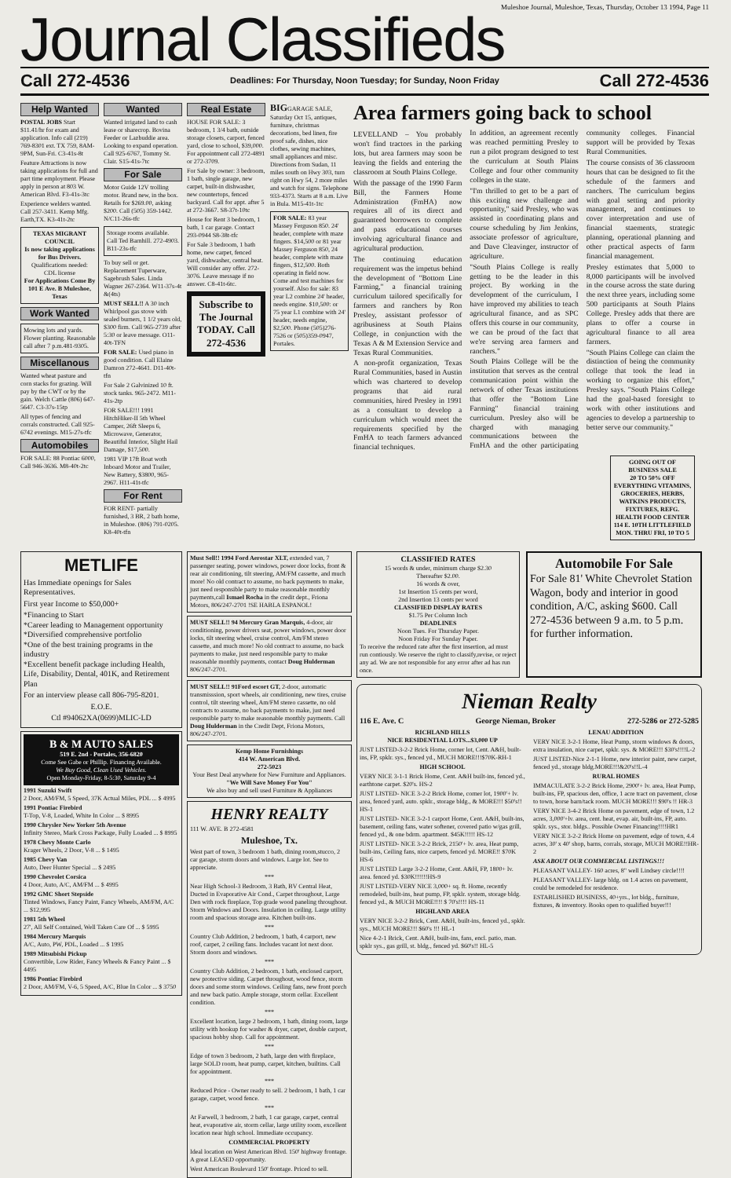Muleshoe Journal, Muleshoe, Texas, Thursday, October 13 1994, Page 11
Journal Classifieds
Call 272-4536 Deadlines: For Thursday, Noon Tuesday; for Sunday, Noon Friday Call 272-4536
Help Wanted
POSTAL JOBS Start $11.41/hr for exam and application. Info call (219) 769-8301 ext. TX 759, 8AM-9PM, Sun-Fri. C3-41s-8t
Feature Attractions is now taking applications for full and part time employment. Please apply in person at 803 W. American Blvd. F3-41s-3tc
Experience welders wanted. Call 257-3411. Kemp Mfg. Earth,TX. K3-41t-2tc
TEXAS MIGRANT COUNCIL
Is now taking applications for Bus Drivers.
Qualifications needed:
CDL license
For Applications Come By 101 E Ave. B Muleshoe, Texas
Work Wanted
Mowing lots and yards. Flower planting. Reasonable call after 7 p.m.481-9305.
Miscellanous
Wanted wheat pasture and corn stacks for grazing. Will pay by the CWT or by the gain. Welch Cattle (806) 647-5647. C3-37s-15tp
All types of fencing and corrals constructed. Call 925-6742 evenings. M15-27s-tfc
Automobiles
FOR SALE: 88 Pontiac 6000, Call 946-3636. M8-40t-2tc
Wanted
Wanted irrigated land to cash lease or sharecrop. Bovina Feeder or Lazbuddie area. Looking to expand operation. Call 925-6767, Tommy St. Clair. S15-41s-7tc
For Sale
Motor Guide 12V trolling motor. Brand new, in the box. Retails for $269.00, asking $200. Call (505) 359-1442. N/C11-26s-tfc
Storage rooms available. Call Ted Barnhill. 272-4903. B11-23s-tfc
To buy sell or get. Replacement Tuperware, Sagebrush Sales. Linda Wagner 267-2364. W11-37s-4t &(4ts)
MUST SELL!! A 30 inch Whirlpool gas stove with sealed burners, 1 1/2 years old, $300 firm. Call 965-2739 after 5:30 or leave message. O11-40t-TFN
FOR SALE: Used piano in good condition. Call Elaine Damron 272-4641. D11-40t-tfn
For Sale 2 Galvinized 10 ft. stock tanks. 965-2472. M11-41s-2tp
FOR SALE!!! 1991 HitchHiker-II 5th Wheel Camper, 26ft Sleeps 6, Microwave, Generator, Beautiful Interior, Slight Hail Damage, $17,500.
1981 VIP 17ft Boat woth Inboard Motor and Trailer, New Battery, $3800, 965-2967. H11-41t-tfc
For Rent
FOR RENT- partially furnished, 3 BR, 2 bath home, in Muleshoe. (806) 791-0205. K8-40t-tfn
Real Estate
HOUSE FOR SALE: 3 bedroom, 1 3/4 bath, outside storage closets, carport, fenced yard, close to school, $39,000. For appointment call 272-4891 or 272-3709.
For Sale by owner: 3 bedroom, 1 bath, single garage, new carpet, built-in dishwasher, new countertops, fenced backyard. Call for appt. after 5 at 272-3667. S8-37t-10tc
House for Rent 3 bedroom, 1 bath, 1 car garage. Contact 293-0944 S8-38t-tfc
For Sale 3 bedroom, 1 bath home, new carpet, fenced yard, dishwasher, central heat. Will consider any offer. 272-3076. Leave message if no answer. C8-41t-6tc.
Subscribe to The Journal TODAY. Call 272-4536
BIGGARAGE SALE, Saturday Oct 15, antiques, furniture, christmas decorations, bed linen, fire proof safe, dishes, nice clothes, sewing machines, small appliances and misc. Directions from Sudan, 11 miles south on Hwy 303, turn right on Hwy 54, 2 more miles and watch for signs. Telephone 933-4373. Starts at 8 a.m. Live in Bula. M15-41t-1tc
FOR SALE: 83 year Massey Ferguson 850. 24' header, complete with maze fingers. $14,500 or 81 year Massey Ferguson 850, 24 header, complete with maze fingers, $12,500. Both operating in field now. Come and test machines for yourself. Also for sale: 83 year L2 combine 24' header, needs engine. $10,500: or 75 year L1 combine with 24' header, needs engine, $2,500. Phone (505)276-7526 or (505)359-0947, Portales.
Area farmers going back to school
LEVELLAND – You probably won't find tractors in the parking lots, but area farmers may soon be leaving the fields and entering the classroom at South Plains College.
With the passage of the 1990 Farm Bill, the Farmers Home Administration (FmHA) now requires all of its direct and guaranteed borrowers to complete and pass educational courses involving agricultural finance and agricultural production.
The continuing education requirement was the impetus behind the development of "Bottom Line Farming," a financial training curriculum tailored specifically for farmers and ranchers by Ron Presley, assistant professor of agribusiness at South Plains College, in conjunction with the Texas A & M Extension Service and Texas Rural Communities.
A non-profit organization, Texas Rural Communities, based in Austin which was chartered to develop programs that aid rural communities, hired Presley in 1991 as a consultant to develop a curriculum which would meet the requirements specified by the FmHA to teach farmers advanced financial techniques.
In addition, an agreement recently was reached permitting Presley to run a pilot program designed to test the curriculum at South Plains College and four other community colleges in the state.
"I'm thrilled to get to be a part of this exciting new challenge and opportunity," said Presley, who was assisted in coordinating plans and course scheduling by Jim Jenkins, associate professor of agriculture, and Dave Cleavinger, instructor of agriculture.
"South Plains College is really getting to be the leader in this project. By working in the development of the curriculum, I have improved my abilities to teach agricultural finance, and as SPC offers this course in our community, we can be proud of the fact that we're serving area farmers and ranchers."
South Plains College will be the institution that serves as the central communication point within the network of other Texas institutions that offer the "Bottom Line Farming" financial training curriculum. Presley also will be charged with managing communications between the FmHA and the other participating community colleges. Financial support will be provided by Texas Rural Communities.
The course consists of 36 classroom hours that can be designed to fit the schedule of the farmers and ranchers. The curriculum begins with goal setting and priority management, and continues to cover interpretation and use of financial staements, strategic planning, operational planning and other practical aspects of farm financial management.
Presley estimates that 5,000 to 8,000 participants will be involved in the course across the state during the next three years, including some 500 participants at South Plains College. Presley adds that there are plans to offer a course in agricultural finance to all area farmers.
"South Plains College can claim the distinction of being the community college that took the lead in working to organize this effort," Presley says. "South Plains College had the goal-based foresight to work with other institutions and agencies to develop a partnership to better serve our community."
GOING OUT OF BUSINESS SALE
20 TO 50% OFF EVERYTHING VITAMINS, GROCERIES, HERBS, WATKINS PRODUCTS, FIXTURES, REFG.
HEALTH FOOD CENTER
114 E. 10TH LITTLEFIELD
MON. THRU FRI, 10 TO 5
METLIFE
Has Immediate openings for Sales Representatives.
First year Income to $50,000+
*Financing to Start
*Career leading to Management opportunity
*Diversified comprehensive portfolio
*One of the best training programs in the industry
*Excellent benefit package including Health, Life, Disability, Dental, 401K, and Retirement Plan
For an interview please call 806-795-8201.
E.O.E.
Ctl #94062XA(0699)MLIC-LD
B & M AUTO SALES
519 E. 2nd - Portales, 356-6820
Come See Gabe or Phillip. Financing Available.
We Buy Good, Clean Used Vehicles.
Open Monday-Friday, 8-5:30, Saturday 9-4
1991 Suzuki Swift
2 Door, AM/FM, 5 Speed, 37K Actual Miles, PDL ... $ 4995
1991 Pontiac Firebird
T-Top, V-8, Loaded, White In Color ... $ 8995
1990 Chrysler New Yorker 5th Avenue
Infinity Stereo, Mark Cross Package, Fully Loaded ... $ 8995
1978 Chevy Monte Carlo
Krager Wheels, 2 Door, V-8 ... $ 1495
1985 Chevy Van
Auto, Deer Hunter Special ... $ 2495
1990 Chevrolet Corsica
4 Door, Auto, A/C, AM/FM ... $ 4995
1992 GMC Short Stepside
Tinted Windows, Fancy Paint, Fancy Wheels, AM/FM, A/C ... $12,995
1981 5th Wheel
27', All Self Contained, Well Taken Care Of ... $ 5995
1984 Mercury Marquis
A/C, Auto, PW, PDL, Loaded ... $ 1995
1989 Mitsubishi Pickup
Convertible, Low Rider, Fancy Wheels & Fancy Paint ... $ 4495
1986 Pontiac Firebird
2 Door, AM/FM, V-6, 5 Speed, A/C, Blue In Color ... $ 3750
Must Sell!! 1994 Ford Aerostar XLT, extended van, 7 passenger seating, power windows, power door locks, front & rear air conditioning, tilt steering, AM/FM cassette, and much more! No old contract to assume, no back payments to make, just need responsible party to make reasonable monthly payments,call Ismael Rocha in the credit dept., Friona Motors, 806/247-2701 !SE HABLA ESPANOL!
MUST SELL!! 94 Mercury Gran Marquis, 4-door, air conditioning, power drivers seat, power windows, power door locks, tilt steering wheel, cruise control, Am/FM stereo cassette, and much more! No old contract to assume, no back payments to make, just need responsible party to make reasonable monthly payments, contact Doug Hulderman 806/247-2701.
MUST SELL!! 91Ford escort GT, 2-door, automatic transmisssion, sport wheels, air conditioning, new tires, cruise control, tilt steering wheel, Am/FM stereo cassette, no old contracts to assume, no back payments to make, just need responsible party to make reasonable monthly payments. Call Doug Hulderman in the Credit Dept, Friona Motors, 806/247-2701.
Kemp Home Furnishings
414 W. American Blvd.
272-5023
Your Best Deal anywhere for New Furniture and Appliances.
"We Will Save Money For You"
We also buy and sell used Furniture & Appliances
HENRY REALTY
111 W. AVE. B 272-4581
Muleshoe, Tx.
West part of town, 3 bedroom 1 bath, dining room,stucco, 2 car garage, storm doors and windows. Large lot. See to appreciate.
***
Near High School-3 Bedroom, 3 Bath, BV Central Heat, Ducted in Evaporative Air Cond., Carpet throughout, Large Den with rock fireplace, Top grade wood paneling throughout. Storm Windows and Doors. Insulation in ceiling. Large utility room and spacious storage area. Kitchen built-ins.
***
Country Club Addition, 2 bedroom, 1 bath, 4 carport, new roof, carpet, 2 ceiling fans. Includes vacant lot next door. Storm doors and windows.
***
Country Club Addition, 2 bedroom, 1 bath, enclosed carport, new protective siding. Carpet throughout, wood fence, storm doors and some storm windows. Ceiling fans, new front porch and new back patio. Ample storage, storm cellar. Excellent condition.
***
Excellent location, large 2 bedroom, 1 bath, dining room, large utility with hookup for washer & dryer, carpet, double carport, spacious hobby shop. Call for appointment.
***
Edge of town 3 bedroom, 2 bath, large den with fireplace, large SOLD room, heat pump, carpet, kitchen, builtins. Call for appointment.
***
Reduced Price - Owner ready to sell. 2 bedroom, 1 bath, 1 car garage, carpet, wood fence.
***
At Farwell, 3 bedroom, 2 bath, 1 car garage, carpet, central heat, evaporative air, storm cellar, large utility room, excellent location near high school. Immediate occupancy.
COMMERCIAL PROPERTY
Ideal location on West American Blvd. 150' highway frontage. A great LEASED opportunity.
West American Boulevard 150' frontage. Priced to sell.
CLASSIFIED RATES
15 words & under, minimum charge $2.30
Thereafter $2.00.
16 words & over,
1st Insertion 15 cents per word,
2nd Insertion 13 cents per word
CLASSIFIED DISPLAY RATES
$1.75 Per Column Inch
DEADLINES
Noon Tues. For Thursday Paper.
Noon Friday For Sunday Paper.
To receive the reduced rate after the first insertion, ad must run contiously. We reserve the right to classify,revise, or reject any ad. We are not responsible for any error after ad has run once.
Automobile For Sale
For Sale 81' White Chevrolet Station Wagon, body and interior in good condition, A/C, asking $600. Call 272-4536 between 9 a.m. to 5 p.m. for further information.
Nieman Realty
116 E. Ave. C George Nieman, Broker 272-5286 or 272-5285
RICHLAND HILLS
NICE RESIDENTIAL LOTS...$3,000 UP
JUST LISTED-3-2-2 Brick Home, corner lot, Cent. A&H, built-ins, FP, spklr. sys., fenced yd., MUCH MORE!!!$70K-RH-1
HIGH SCHOOL
VERY NICE 3-1-1 Brick Home, Cent. A&H built-ins, fenced yd., earthtone carpet. $20's. HS-2
JUST LISTED- NICE 3-2-2 Brick Home, corner lot, 1900'+ lv. area, fenced yard, auto. spklr., storage bldg., & MORE!!! $50's!! HS-1
JUST LISTED- NICE 3-2-1 carport Home, Cent. A&H, built-ins, basement, ceiling fans, water softener, covered patio w/gas grill, fenced yd., & one bdrm. apartment. $45K!!!!! HS-12
JUST LISTED- NICE 3-2-2 Brick, 2150'+ lv. area, Heat pump, built-ins, Ceiling fans, nice carpets, fenced yd. MORE!! $70K HS-6
JUST LISTED Large 3-2-2 Home, Cent. A&H, FP, 1800+ lv. area. fenced yd. $30K!!!!!!HS-9
JUST LISTED-VERY NICE 3,000+ sq. ft. Home, recently remodeled, built-ins, heat pump, FP, spklr. system, storage bldg. fenced yd., & MUCH MORE!!!! $ 70's!!!! HS-11
HIGHLAND AREA
VERY NICE 3-2-2 Brick, Cent. A&H, built-ins, fenced yd., spklr. sys., MUCH MORE!!! $60's !!! HL-1
Nice 4-2-1 Brick, Cent. A&H, built-ins, fans, encl. patio, man. spklr sys., gas grill, st. bldg., fenced yd. $60's!! HL-5
LENAU ADDITION
VERY NICE 3-2-1 Home, Heat Pump, storm windows & doors, extra insulation, nice carpet, spklr. sys. & MORE!!! $30's!!!!L-2
JUST LISTED-Nice 2-1-1 Home, new interior paint, new carpet, fenced yd., storage bldg.MORE!!!&20's!!L-4
RURAL HOMES
IMMACULATE 3-2-2 Brick Home, 2900'+ lv. area, Heat Pump, built-ins, FP, spacious den, office, 1 acre tract on pavement, close to town, horse barn/tack room. MUCH MORE!!! $90's !! HR-3
VERY NICE 3-4-2 Brick Home on pavement, edge of town, 1.2 acres, 3,000'+lv. area, cent. heat, evap. air, built-ins, FP, auto. spklr. sys., stor. bldgs.. Possible Owner Financing!!!!HR1
VERY NICE 3-2-2 Brick Home on pavement, edge of town, 4.4 acres, 30' x 40' shop, barns, corrals, storage, MUCH MORE!!HR-2
ASK ABOUT OUR COMMERCIAL LISTINGS!!!
PLEASANT VALLEY- 160 acres, 8" well Lindsey circle!!!!
PLEASANT VALLEY- large bldg. on 1.4 acres on pavement, could be remodeled for residence.
ESTABLISHED BUSINESS, 40+yrs., lot bldg., furniture, fixtures, & inventory. Books open to qualified buyer!!!